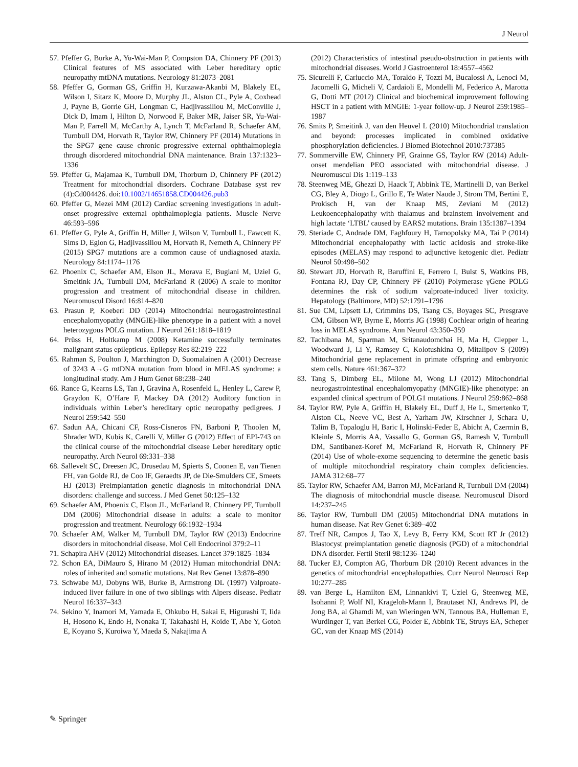J Neurol
57. Pfeffer G, Burke A, Yu-Wai-Man P, Compston DA, Chinnery PF (2013) Clinical features of MS associated with Leber hereditary optic neuropathy mtDNA mutations. Neurology 81:2073–2081
58. Pfeffer G, Gorman GS, Griffin H, Kurzawa-Akanbi M, Blakely EL, Wilson I, Sitarz K, Moore D, Murphy JL, Alston CL, Pyle A, Coxhead J, Payne B, Gorrie GH, Longman C, Hadjivassiliou M, McConville J, Dick D, Imam I, Hilton D, Norwood F, Baker MR, Jaiser SR, Yu-Wai-Man P, Farrell M, McCarthy A, Lynch T, McFarland R, Schaefer AM, Turnbull DM, Horvath R, Taylor RW, Chinnery PF (2014) Mutations in the SPG7 gene cause chronic progressive external ophthalmoplegia through disordered mitochondrial DNA maintenance. Brain 137:1323–1336
59. Pfeffer G, Majamaa K, Turnbull DM, Thorburn D, Chinnery PF (2012) Treatment for mitochondrial disorders. Cochrane Database syst rev (4):Cd004426. doi:10.1002/14651858.CD004426.pub3
60. Pfeffer G, Mezei MM (2012) Cardiac screening investigations in adult-onset progressive external ophthalmoplegia patients. Muscle Nerve 46:593–596
61. Pfeffer G, Pyle A, Griffin H, Miller J, Wilson V, Turnbull L, Fawcett K, Sims D, Eglon G, Hadjivassiliou M, Horvath R, Nemeth A, Chinnery PF (2015) SPG7 mutations are a common cause of undiagnosed ataxia. Neurology 84:1174–1176
62. Phoenix C, Schaefer AM, Elson JL, Morava E, Bugiani M, Uziel G, Smeitink JA, Turnbull DM, McFarland R (2006) A scale to monitor progression and treatment of mitochondrial disease in children. Neuromuscul Disord 16:814–820
63. Prasun P, Koeberl DD (2014) Mitochondrial neurogastrointestinal encephalomyopathy (MNGIE)-like phenotype in a patient with a novel heterozygous POLG mutation. J Neurol 261:1818–1819
64. Prüss H, Holtkamp M (2008) Ketamine successfully terminates malignant status epilepticus. Epilepsy Res 82:219–222
65. Rahman S, Poulton J, Marchington D, Suomalainen A (2001) Decrease of 3243 A→G mtDNA mutation from blood in MELAS syndrome: a longitudinal study. Am J Hum Genet 68:238–240
66. Rance G, Kearns LS, Tan J, Gravina A, Rosenfeld L, Henley L, Carew P, Graydon K, O’Hare F, Mackey DA (2012) Auditory function in individuals within Leber’s hereditary optic neuropathy pedigrees. J Neurol 259:542–550
67. Sadun AA, Chicani CF, Ross-Cisneros FN, Barboni P, Thoolen M, Shrader WD, Kubis K, Carelli V, Miller G (2012) Effect of EPI-743 on the clinical course of the mitochondrial disease Leber hereditary optic neuropathy. Arch Neurol 69:331–338
68. Sallevelt SC, Dreesen JC, Drusedau M, Spierts S, Coonen E, van Tienen FH, van Golde RJ, de Coo IF, Geraedts JP, de Die-Smulders CE, Smeets HJ (2013) Preimplantation genetic diagnosis in mitochondrial DNA disorders: challenge and success. J Med Genet 50:125–132
69. Schaefer AM, Phoenix C, Elson JL, McFarland R, Chinnery PF, Turnbull DM (2006) Mitochondrial disease in adults: a scale to monitor progression and treatment. Neurology 66:1932–1934
70. Schaefer AM, Walker M, Turnbull DM, Taylor RW (2013) Endocrine disorders in mitochondrial disease. Mol Cell Endocrinol 379:2–11
71. Schapira AHV (2012) Mitochondrial diseases. Lancet 379:1825–1834
72. Schon EA, DiMauro S, Hirano M (2012) Human mitochondrial DNA: roles of inherited and somatic mutations. Nat Rev Genet 13:878–890
73. Schwabe MJ, Dobyns WB, Burke B, Armstrong DL (1997) Valproate-induced liver failure in one of two siblings with Alpers disease. Pediatr Neurol 16:337–343
74. Sekino Y, Inamori M, Yamada E, Ohkubo H, Sakai E, Higurashi T, Iida H, Hosono K, Endo H, Nonaka T, Takahashi H, Koide T, Abe Y, Gotoh E, Koyano S, Kuroiwa Y, Maeda S, Nakajima A
(2012) Characteristics of intestinal pseudo-obstruction in patients with mitochondrial diseases. World J Gastroenterol 18:4557–4562
75. Sicurelli F, Carluccio MA, Toraldo F, Tozzi M, Bucalossi A, Lenoci M, Jacomelli G, Micheli V, Cardaioli E, Mondelli M, Federico A, Marotta G, Dotti MT (2012) Clinical and biochemical improvement following HSCT in a patient with MNGIE: 1-year follow-up. J Neurol 259:1985–1987
76. Smits P, Smeitink J, van den Heuvel L (2010) Mitochondrial translation and beyond: processes implicated in combined oxidative phosphorylation deficiencies. J Biomed Biotechnol 2010:737385
77. Sommerville EW, Chinnery PF, Grainne GS, Taylor RW (2014) Adult-onset mendelian PEO associated with mitochondrial disease. J Neuromuscul Dis 1:119–133
78. Steenweg ME, Ghezzi D, Haack T, Abbink TE, Martinelli D, van Berkel CG, Bley A, Diogo L, Grillo E, Te Water Naude J, Strom TM, Bertini E, Prokisch H, van der Knaap MS, Zeviani M (2012) Leukoencephalopathy with thalamus and brainstem involvement and high lactate ‘LTBL’ caused by EARS2 mutations. Brain 135:1387–1394
79. Steriade C, Andrade DM, Faghfoury H, Tarnopolsky MA, Tai P (2014) Mitochondrial encephalopathy with lactic acidosis and stroke-like episodes (MELAS) may respond to adjunctive ketogenic diet. Pediatr Neurol 50:498–502
80. Stewart JD, Horvath R, Baruffini E, Ferrero I, Bulst S, Watkins PB, Fontana RJ, Day CP, Chinnery PF (2010) Polymerase γGene POLG determines the risk of sodium valproate-induced liver toxicity. Hepatology (Baltimore, MD) 52:1791–1796
81. Sue CM, Lipsett LJ, Crimmins DS, Tsang CS, Boyages SC, Presgrave CM, Gibson WP, Byrne E, Morris JG (1998) Cochlear origin of hearing loss in MELAS syndrome. Ann Neurol 43:350–359
82. Tachibana M, Sparman M, Sritanaudomchai H, Ma H, Clepper L, Woodward J, Li Y, Ramsey C, Kolotushkina O, Mitalipov S (2009) Mitochondrial gene replacement in primate offspring and embryonic stem cells. Nature 461:367–372
83. Tang S, Dimberg EL, Milone M, Wong LJ (2012) Mitochondrial neurogastrointestinal encephalomyopathy (MNGIE)-like phenotype: an expanded clinical spectrum of POLG1 mutations. J Neurol 259:862–868
84. Taylor RW, Pyle A, Griffin H, Blakely EL, Duff J, He L, Smertenko T, Alston CL, Neeve VC, Best A, Yarham JW, Kirschner J, Schara U, Talim B, Topaloglu H, Baric I, Holinski-Feder E, Abicht A, Czermin B, Kleinle S, Morris AA, Vassallo G, Gorman GS, Ramesh V, Turnbull DM, Santibanez-Koref M, McFarland R, Horvath R, Chinnery PF (2014) Use of whole-exome sequencing to determine the genetic basis of multiple mitochondrial respiratory chain complex deficiencies. JAMA 312:68–77
85. Taylor RW, Schaefer AM, Barron MJ, McFarland R, Turnbull DM (2004) The diagnosis of mitochondrial muscle disease. Neuromuscul Disord 14:237–245
86. Taylor RW, Turnbull DM (2005) Mitochondrial DNA mutations in human disease. Nat Rev Genet 6:389–402
87. Treff NR, Campos J, Tao X, Levy B, Ferry KM, Scott RT Jr (2012) Blastocyst preimplantation genetic diagnosis (PGD) of a mitochondrial DNA disorder. Fertil Steril 98:1236–1240
88. Tucker EJ, Compton AG, Thorburn DR (2010) Recent advances in the genetics of mitochondrial encephalopathies. Curr Neurol Neurosci Rep 10:277–285
89. van Berge L, Hamilton EM, Linnankivi T, Uziel G, Steenweg ME, Isohanni P, Wolf NI, Krageloh-Mann I, Brautaset NJ, Andrews PI, de Jong BA, al Ghamdi M, van Wieringen WN, Tannous BA, Hulleman E, Wurdinger T, van Berkel CG, Polder E, Abbink TE, Struys EA, Scheper GC, van der Knaap MS (2014)
✎ Springer